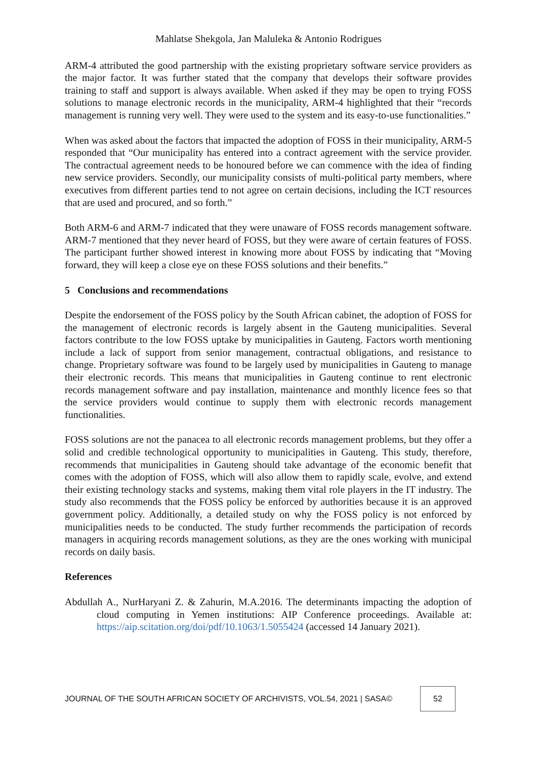Mahlatse Shekgola, Jan Maluleka & Antonio Rodrigues
ARM-4 attributed the good partnership with the existing proprietary software service providers as the major factor. It was further stated that the company that develops their software provides training to staff and support is always available. When asked if they may be open to trying FOSS solutions to manage electronic records in the municipality, ARM-4 highlighted that their “records management is running very well. They were used to the system and its easy-to-use functionalities.”
When was asked about the factors that impacted the adoption of FOSS in their municipality, ARM-5 responded that “Our municipality has entered into a contract agreement with the service provider. The contractual agreement needs to be honoured before we can commence with the idea of finding new service providers. Secondly, our municipality consists of multi-political party members, where executives from different parties tend to not agree on certain decisions, including the ICT resources that are used and procured, and so forth.”
Both ARM-6 and ARM-7 indicated that they were unaware of FOSS records management software. ARM-7 mentioned that they never heard of FOSS, but they were aware of certain features of FOSS. The participant further showed interest in knowing more about FOSS by indicating that “Moving forward, they will keep a close eye on these FOSS solutions and their benefits.”
5 Conclusions and recommendations
Despite the endorsement of the FOSS policy by the South African cabinet, the adoption of FOSS for the management of electronic records is largely absent in the Gauteng municipalities. Several factors contribute to the low FOSS uptake by municipalities in Gauteng. Factors worth mentioning include a lack of support from senior management, contractual obligations, and resistance to change. Proprietary software was found to be largely used by municipalities in Gauteng to manage their electronic records. This means that municipalities in Gauteng continue to rent electronic records management software and pay installation, maintenance and monthly licence fees so that the service providers would continue to supply them with electronic records management functionalities.
FOSS solutions are not the panacea to all electronic records management problems, but they offer a solid and credible technological opportunity to municipalities in Gauteng. This study, therefore, recommends that municipalities in Gauteng should take advantage of the economic benefit that comes with the adoption of FOSS, which will also allow them to rapidly scale, evolve, and extend their existing technology stacks and systems, making them vital role players in the IT industry. The study also recommends that the FOSS policy be enforced by authorities because it is an approved government policy. Additionally, a detailed study on why the FOSS policy is not enforced by municipalities needs to be conducted. The study further recommends the participation of records managers in acquiring records management solutions, as they are the ones working with municipal records on daily basis.
References
Abdullah A., NurHaryani Z. & Zahurin, M.A.2016. The determinants impacting the adoption of cloud computing in Yemen institutions: AIP Conference proceedings. Available at: https://aip.scitation.org/doi/pdf/10.1063/1.5055424 (accessed 14 January 2021).
JOURNAL OF THE SOUTH AFRICAN SOCIETY OF ARCHIVISTS, VOL.54, 2021 | SASA©
52